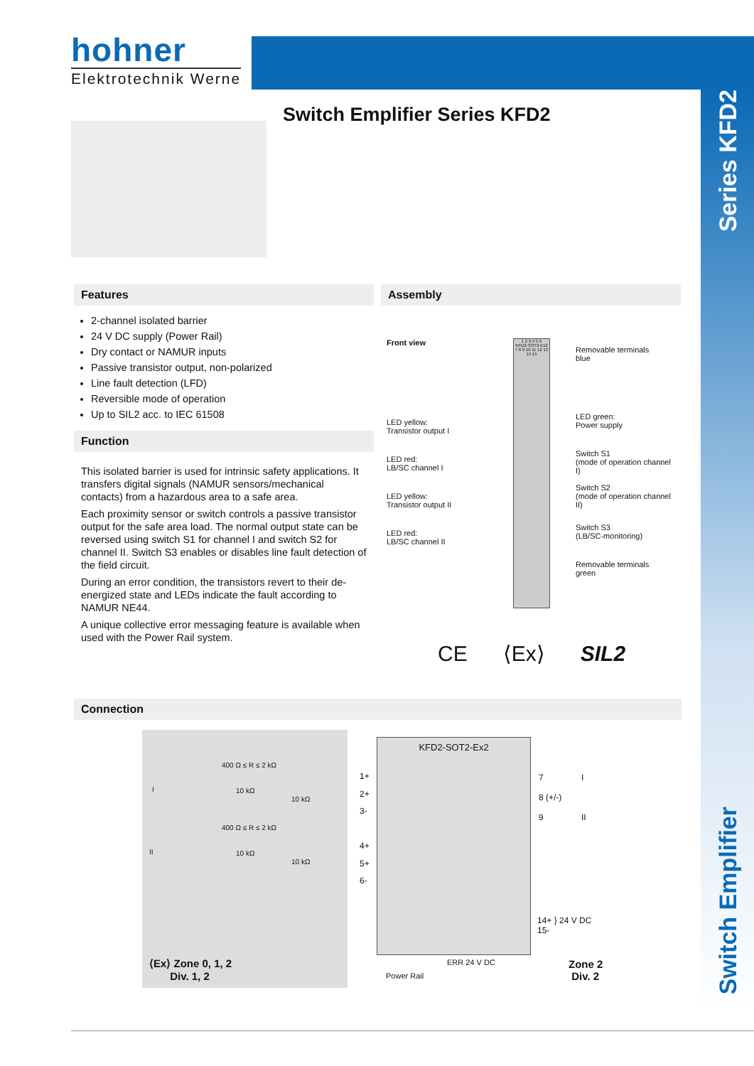hohner
Elektrotechnik Werne
Switch Emplifier Series KFD2
Series KFD2
Features
2-channel isolated barrier
24 V DC supply (Power Rail)
Dry contact or NAMUR inputs
Passive transistor output, non-polarized
Line fault detection (LFD)
Reversible mode of operation
Up to SIL2 acc. to IEC 61508
Function
This isolated barrier is used for intrinsic safety applications. It transfers digital signals (NAMUR sensors/mechanical contacts) from a hazardous area to a safe area.
Each proximity sensor or switch controls a passive transistor output for the safe area load. The normal output state can be reversed using switch S1 for channel I and switch S2 for channel II. Switch S3 enables or disables line fault detection of the field circuit.
During an error condition, the transistors revert to their de-energized state and LEDs indicate the fault according to NAMUR NE44.
A unique collective error messaging feature is available when used with the Power Rail system.
Assembly
Front view
LED yellow:
Transistor output I
LED red:
LB/SC channel I
LED yellow:
Transistor output II
LED red:
LB/SC channel II
1 2 3 4 5 6
KFD2-SOT2-Ex2
7 8 9 10 11 12 13 14 15
Removable terminals
blue
LED green:
Power supply
Switch S1
(mode of operation channel I)
Switch S2
(mode of operation channel II)
Switch S3
(LB/SC-monitoring)
Removable terminals
green
CE ⟨Ex⟩ SIL2
Connection
I
400 Ω ≤ R ≤ 2 kΩ
10 kΩ
10 kΩ
II
400 Ω ≤ R ≤ 2 kΩ
10 kΩ
10 kΩ
⟨Ex⟩ Zone 0, 1, 2
Div. 1, 2
KFD2-SOT2-Ex2
1+
2+
3-
4+
5+
6-
7 I
8 (+/-)
9 II
14+ } 24 V DC
15-
ERR 24 V DC
Power Rail
Zone 2
Div. 2
Switch Emplifier